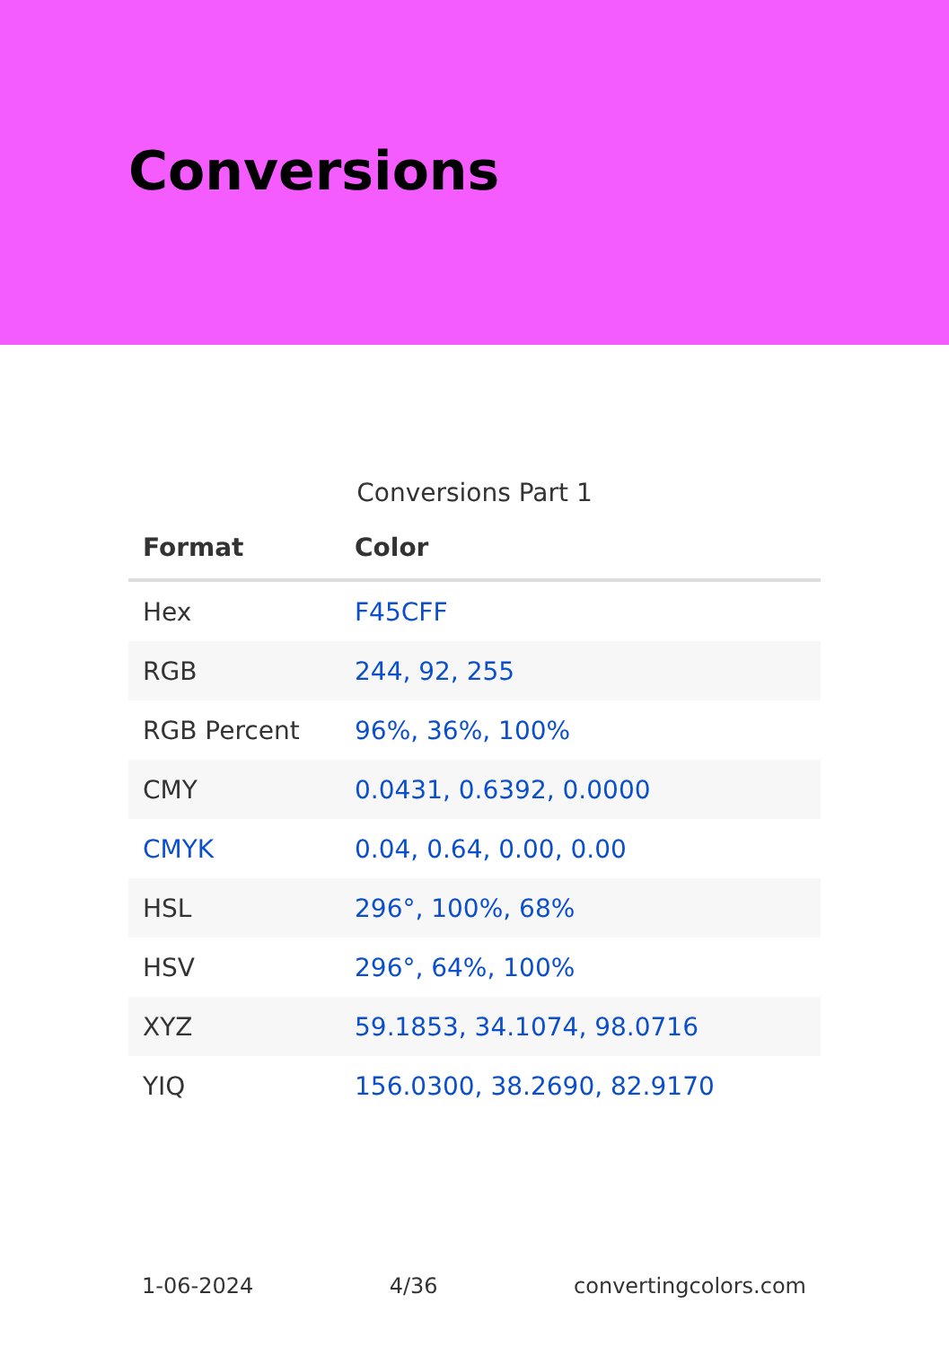Conversions
Conversions Part 1
| Format | Color |
| --- | --- |
| Hex | F45CFF |
| RGB | 244, 92, 255 |
| RGB Percent | 96%, 36%, 100% |
| CMY | 0.0431, 0.6392, 0.0000 |
| CMYK | 0.04, 0.64, 0.00, 0.00 |
| HSL | 296°, 100%, 68% |
| HSV | 296°, 64%, 100% |
| XYZ | 59.1853, 34.1074, 98.0716 |
| YIQ | 156.0300, 38.2690, 82.9170 |
1-06-2024 4/36 convertingcolors.com